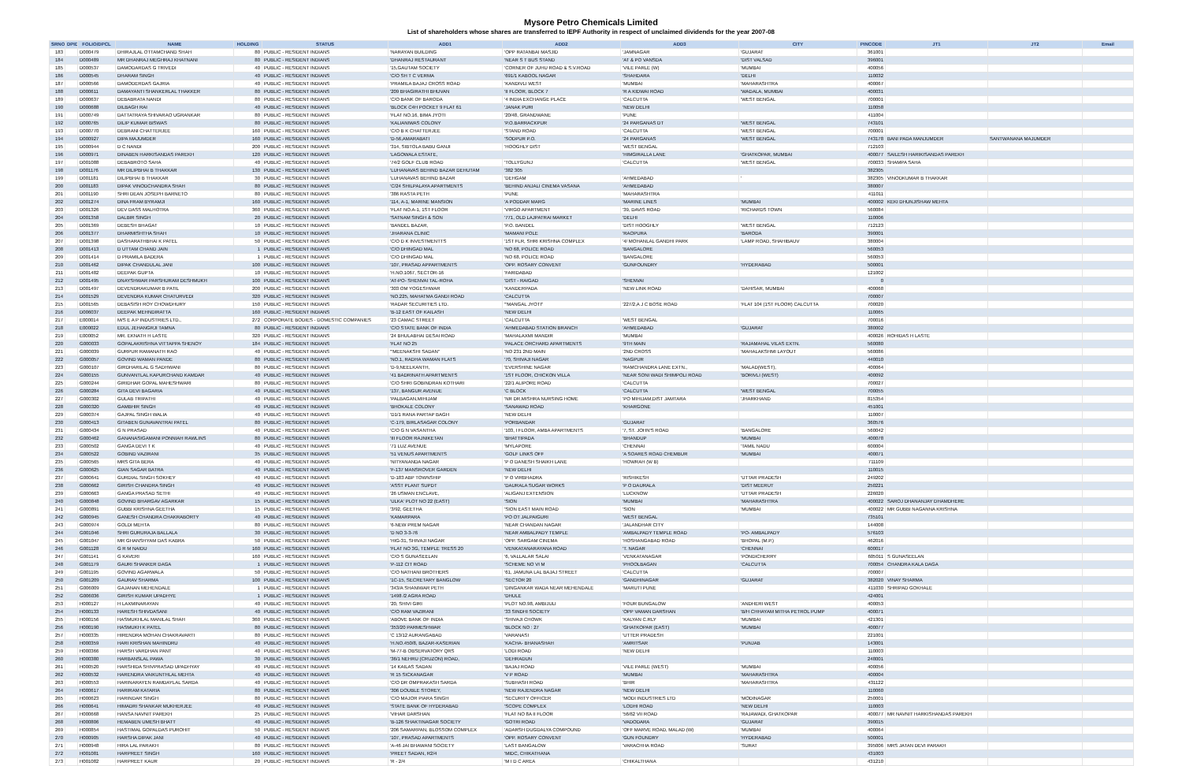Mysore Petro Chemicals Limited
List of shareholders whose shares are transferred to IEPF Authority in respect of unclaimed dividends for the year 2007-08
| SRNO | DPID | FOLIO/DPCL | NAME | HOLDING | STATUS | ADD1 | ADD2 | ADD3 | CITY | PINCODE | JT1 | JT2 | Email |
| --- | --- | --- | --- | --- | --- | --- | --- | --- | --- | --- | --- | --- | --- |
| 183 | | D000479 | DHIRAJLAL OTTAMCHAND SHAH | 80 | PUBLIC - RESIDENT INDIANS | 'NARAYAN BUILDING | 'OPP RATANBAI MASJID | 'JAMNAGAR | 'GUJARAT | 361001 | | | |
| 184 | | D000489 | MR DHANRAJ MEGHRAJ KHATNANI | 80 | PUBLIC - RESIDENT INDIANS | 'DHANRAJ RESTAURANT | 'NEAR S T BUS STAND | 'AT & PO VANSDA | 'DIST VALSAD | 396001 | | | |
| 185 | | D000537 | DAMODARDAS G TRIVEDI | 40 | PUBLIC - RESIDENT INDIANS | '15,GAUTAM SOCIETY | 'CORNER OF JUHU ROAD & S.V.ROAD | 'VILE PARLE (W) | 'MUMBAI | 400056 | | | |
| 186 | | D000545 | DHARAM SINGH | 40 | PUBLIC - RESIDENT INDIANS | 'C/O SH T C VERMA | '691/1 KABOOL NAGAR | 'SHAHDARA | 'DELHI | 110032 | | | |
| 187 | | D000566 | DAMODERDAS GAJRIA | 40 | PUBLIC - RESIDENT INDIANS | 'PRAMILA BAJAJ CROSS ROAD | 'KANDIVLI WEST | 'MUMBAI | 'MAHARASHTRA | 400067 | | | |
| 188 | | D000611 | DAMAYANTI SHANKERLAL THAKKER | 80 | PUBLIC - RESIDENT INDIANS | '209 BHAGIRATHI BHUVAN | 'II FLOOR, BLOCK 7 | 'R A KIDWAI ROAD | 'WADALA, MUMBAI | 400031 | | | |
| 189 | | D000637 | DEBABRATA NANDI | 80 | PUBLIC - RESIDENT INDIANS | 'C/O BANK OF BARODA | '4 INDIA EXCHANGE PLACE | 'CALCUTTA | 'WEST BENGAL | 700001 | | | |
| 190 | | D000688 | DILBAGH RAI | 40 | PUBLIC - RESIDENT INDIANS | 'BLOCK C4H POCKET 9 FLAT 61 | 'JANAK PURI | 'NEW DELHI | | 110058 | | | |
| 191 | | D000749 | DATTATRAYA SHIVARAO UGRANKAR | 80 | PUBLIC - RESIDENT INDIANS | 'FLAT NO.16, BIMA JYOTI | '20/48, GRANDWANE | 'PUNE | | 411004 | | | |
| 192 | | D000765 | DILIP KUMAR BISWAS | 80 | PUBLIC - RESIDENT INDIANS | 'KALIANIWAS COLONY | 'P.O.BARRACKPUR | '24 PARGANAS DT | 'WEST BENGAL | 743101 | | | |
| 193 | | D000770 | DEBRANI CHATTERJEE | 160 | PUBLIC - RESIDENT INDIANS | 'C/O B K CHATTERJEE | 'STAND ROAD | 'CALCUTTA | 'WEST BENGAL | 700001 | | | |
| 194 | | D000927 | DIPA MAJUMDER | 160 | PUBLIC - RESIDENT INDIANS | 'D-56,AMARABATI | 'SODPUR P.O. | '24 PARGANAS | 'WEST BENGAL | 743178 | BANI PADA MANJUMDER | SANTWANANA MAJUMDER | |
| 195 | | D000944 | D C NANDI | 200 | PUBLIC - RESIDENT INDIANS | '314, SIBTOLA BABU GANJI | 'HOOGHLY DIST | 'WEST BENGAL | | 712103 | | | |
| 196 | | D000971 | DINABEN HARKISANDAS PAREKH | 120 | PUBLIC - RESIDENT INDIANS | 'LAGOWALA ESTATE, | | 'HIMGIRALLA LANE | 'GHATKOPAR, MUMBAI | 400077 | SAILESH HARIKISANDAS PAREKH | | |
| 197 | | D001088 | DEBABROTO SAHA | 40 | PUBLIC - RESIDENT INDIANS | '74/2 GOLF CLUB ROAD | 'TOLLYGUNJ | 'CALCUTTA | 'WEST BENGAL | 700033 | SHAMPA SAHA | | |
| 198 | | D001176 | MR DILIPBHAI B THAKKAR | 130 | PUBLIC - RESIDENT INDIANS | 'LUHANAVAS BEHIND BAZAR DEHUTAM | '382 305 | | | 382305 | | | |
| 199 | | D001181 | DILIPBHAI B THAKKAR | 30 | PUBLIC - RESIDENT INDIANS | 'LUHANAVAS BEHIND BAZAR | 'DEHGAM | 'AHMEDABAD | ' | 382305 | VINODKUMAR B THAKKAR | | |
| 200 | | D001183 | DIPAK VINODCHANDRA SHAH | 80 | PUBLIC - RESIDENT INDIANS | 'C/24 SHILPALAYA APARTMENTS | 'BEHIND ANJALI CINEMA VASANA | 'AHMEDABAD | | 380007 | | | |
| 201 | | D001190 | SHRI DEAN JOSEPH BARNETO | 80 | PUBLIC - RESIDENT INDIANS | '386 RASTA PETH | 'PUNE | 'MAHARASHTRA | | 411011 | | | |
| 202 | | D001274 | DINA FRAM BYRAMJI | 160 | PUBLIC - RESIDENT INDIANS | '114, A-1, MARINE MANSION | 'A PODDAR MARG | 'MARINE LINES | 'MUMBAI | 400002 | KEKI DHUNJISHAW MEHTA | | |
| 203 | | D001326 | DEV DASS MALHOTRA | 360 | PUBLIC - RESIDENT INDIANS | 'FLAT NO.A-1, 1ST FLOOR | 'VIRGO APARTMENT | '39, DAVIS ROAD | 'RICHARDS TOWN | 560084 | | | |
| 204 | | D001358 | DALBIR SINGH | 20 | PUBLIC - RESIDENT INDIANS | 'SATNAM SINGH & SON | '771, OLD LAJPATRAI MARKET | 'DELHI | | 110006 | | | |
| 205 | | D001369 | DEBESH BHAGAT | 10 | PUBLIC - RESIDENT INDIANS | 'BANDEL BAZAR, | 'P.O. BANDEL | 'DIST HOOGHLY | 'WEST BENGAL | 712123 | | | |
| 206 | | D001377 | DHARMISHTHA SHAH | 10 | PUBLIC - RESIDENT INDIANS | 'JHARANA CLINIC | 'MAMANI POLE | 'RAOPURA | 'BARODA | 390001 | | | |
| 207 | | D001398 | DASHARATHBHAI K PATEL | 50 | PUBLIC - RESIDENT INDIANS | 'C/O D K INVESTMENTTS | '1ST FLR, SHRI KRISHNA COMPLEX | '4/ MOHANLAL GANDHI PARK | 'LAMP ROAD, SHAHIBAUV | 380004 | | | |
| 208 | | D001413 | D UTTAM CHAND JAIN | 1 | PUBLIC - RESIDENT INDIANS | 'C/O DHINGAD MAL | 'NO 68, POLICE ROAD | 'BANGALORE | | 560053 | | | |
| 209 | | D001414 | D PRAMILA BADERA | 1 | PUBLIC - RESIDENT INDIANS | 'C/O DHINGAD MAL | 'NO 68, POLICE ROAD | 'BANGALORE | | 560053 | | | |
| 210 | | D001462 | DIPAK CHANDULAL JANI | 100 | PUBLIC - RESIDENT INDIANS | '107, PRASAD APPARTMENTS | 'OPP. ROSARY CONVENT | 'GUNFOUNDRY | 'HYDERABAD | 500001 | | | |
| 211 | | D001482 | DEEPAK GUPTA | 10 | PUBLIC - RESIDENT INDIANS | 'H.NO.1067, SECTOR-16 | 'FARIDABAD | | | 121002 | | | |
| 212 | | D001495 | DNAYSHWAR PARSHURAM DESHMUKH | 100 | PUBLIC - RESIDENT INDIANS | 'AT-PO- SHENVAI TAL-ROHA | 'DIST - RAIGAD | 'SHENVAI | | 0 | | | |
| 213 | | D001497 | DEVENDRAKUMAR B PATIL | 200 | PUBLIC - RESIDENT INDIANS | '303 OM YOGESHWAR | 'KANDERPADA | 'NEW LINK ROAD | 'DAHISAR, MUMBAI | 400068 | | | |
| 214 | | D001529 | DEVENDRA KUMAR CHATURVEDI | 320 | PUBLIC - RESIDENT INDIANS | 'NO.225, MAHATMA GANDI ROAD | 'CALCUTTA | | | 700007 | | | |
| 215 | | D001565 | DEBASISH ROY CHOWDHURY | 150 | PUBLIC - RESIDENT INDIANS | 'RADAR SECURITIES LTD. | '"MANGAL JYOTI" | '227/2,A J C BOSE ROAD | 'FLAT 104 (1ST FLOOR) CALCUTTA | 700020 | | | |
| 216 | | D006037 | DEEPAK MEHNDIRATTA | 160 | PUBLIC - RESIDENT INDIANS | 'B-12 EAST OF KAILASH | 'NEW DELHI | | | 110065 | | | |
| 217 | | E000014 | M/S E A P INDUSTRIES LTD., | 272 | CORPORATE BODIES - DOMESTIC COMPANIES | '23 CAMAC STREET | 'CALCUTTA | 'WEST BENGAL | | 700016 | | | |
| 218 | | E000022 | EDUL JEHANGRJI TAMNA | 80 | PUBLIC - RESIDENT INDIANS | 'C/O STATE BANK OF INDIA | 'AHMEDABAD STATION BRANCH | 'AHMEDABAD | 'GUJARAT | 380002 | | | |
| 219 | | E000052 | MR. EKNATH H LASTE | 320 | PUBLIC - RESIDENT INDIANS | '24 BHULABHAI DESAI ROAD | 'MAHALAXMI MANDIR | 'MUMBAI | | 400026 | ROHIDAS H LASTE | | |
| 220 | | G000033 | GOPALAKRISHNA VITTAPPA SHENOY | 184 | PUBLIC - RESIDENT INDIANS | 'FLAT NO 25 | 'PALACE ORCHARD APARTMENTS | '9TH MAIN | 'RAJAMAHAL VILAS EXTN. | 560080 | | | |
| 221 | | G000039 | GURPUR RAMANATH RAO | 40 | PUBLIC - RESIDENT INDIANS | '"MEENAKSHI SADAN" | 'NO 231 2ND MAIN | '2ND CROSS | 'MAHALAKSHMI LAYOUT | 560086 | | | |
| 222 | | G000057 | GOVIND WAMAN PANDE | 80 | PUBLIC - RESIDENT INDIANS | 'NO.1, RADHA WAMAN FLATS | '70, SHIVAJI NAGAR | 'NAGPUR | | 440010 | | | |
| 223 | | G000107 | GIRDHARILAL G SADHWANI | 80 | PUBLIC - RESIDENT INDIANS | 'D-9,NEELKANTH, | 'EVERSHINE NAGAR | 'RAMCHANDRA LANE EXTN., | 'MALAD(WEST), | 400064 | | | |
| 224 | | G000155 | GUNVANTLAL KAPURCHAND KAMDAR | 40 | PUBLIC - RESIDENT INDIANS | '41 BADRINATH APARTMENTS | '1ST FLOOR, CHICKON VILLA | 'NEAR SONI WADI SHIMPOLI ROAD | 'BORIVLI (WEST) | 400092 | | | |
| 225 | | G000244 | GIRIDHAR GOPAL MAHESHWARI | 80 | PUBLIC - RESIDENT INDIANS | 'C/O SHRI GOBINDRAN KOTHARI | '22/1 ALIPORE ROAD | 'CALCUTTA | | 700027 | | | |
| 226 | | G000284 | GITA DEVI BAGARIA | 40 | PUBLIC - RESIDENT INDIANS | '137, BANGUR AVENUE | 'C BLOCK | 'CALCUTTA | 'WEST BENGAL | 700055 | | | |
| 227 | | G000302 | GULAB TRIPATHI | 40 | PUBLIC - RESIDENT INDIANS | 'PALBAGAN,MIHIJAM | 'NR DR.MISHRA NURSING HOME | 'PO MIHIJAM,DIST JAMTARA | 'JHARKHAND | 815354 | | | |
| 228 | | G000320 | GAMBHIR SINGH | 40 | PUBLIC - RESIDENT INDIANS | 'BHOKALE COLONY | 'SANAWAD ROAD | 'KHARGONE | | 451001 | | | |
| 229 | | G000374 | GAJPAL SINGH WALIA | 40 | PUBLIC - RESIDENT INDIANS | 'D1/1 RANA PARTAP BAGH | 'NEW DELHI | | | 110007 | | | |
| 230 | | G000413 | GITABEN GUNAVANTRAI PATEL | 80 | PUBLIC - RESIDENT INDIANS | 'C-179, BIRLASAGAR COLONY | 'PORBANDAR | 'GUJARAT | | 360576 | | | |
| 231 | | G000434 | G N PRASAD | 40 | PUBLIC - RESIDENT INDIANS | 'C/O G N VASANTHA | '103, I FLOOR, AMBA APARTMENTS | '7, ST. JOHN'S ROAD | 'BANGALORE | 560042 | | | |
| 232 | | G000462 | GANANASIGAMANI PONNIAH RAWLINS | 80 | PUBLIC - RESIDENT INDIANS | 'III FLOOR RAJNIKETAN | 'BHATTIPADA | 'BHANDUP | 'MUMBAI | 400078 | | | |
| 233 | | G000502 | GANGA DEVI T K | 40 | PUBLIC - RESIDENT INDIANS | '71 LUZ AVENUE | 'MYLAPORE | 'CHENNAI | 'TAMIL NADU | 600004 | | | |
| 234 | | G000522 | GOBIND VAZIRANI | 35 | PUBLIC - RESIDENT INDIANS | '51 VENUS APARTMENTS | 'GOLF LINKS OFF | 'A SOARES ROAD CHEMBUR | 'MUMBAI | 400071 | | | |
| 235 | | G000565 | MRS GITA BERA | 40 | PUBLIC - RESIDENT INDIANS | 'NITYANANDA NAGAR | 'P O DANESH SHAIKH LANE | 'HOWRAH (W B) | | 711109 | | | |
| 236 | | G000625 | GIAN SAGAR BATRA | 40 | PUBLIC - RESIDENT INDIANS | 'F-137 MANSROVER GARDEN | 'NEW DELHI | | | 110015 | | | |
| 237 | | G000641 | GURDIAL SINGH SOKHEY | 40 | PUBLIC - RESIDENT INDIANS | 'D-183 ABP TOWNSHIP | 'P O VIRBHADRA | 'RISHIKESH | 'UTTAR PRADESH | 249202 | | | |
| 238 | | G000662 | GIRISH CHANDRA SINGH | 40 | PUBLIC - RESIDENT INDIANS | 'ASST PLANT SUPDT | 'DAURALA SUGAR WORKS | 'P O DAURALA | 'DIST MEERUT | 250221 | | | |
| 239 | | G000663 | GANGA PRASAD SETHI | 40 | PUBLIC - RESIDENT INDIANS | '26 USMAN ENCLAVE, | 'ALIGANJ EXTENSION | 'LUCKNOW | 'UTTAR PRADESH | 226020 | | | |
| 240 | | G000848 | GOVIND BHARGAV AGARKAR | 15 | PUBLIC - RESIDENT INDIANS | 'ULKA' PLOT NO 22 (EAST) | 'SION | 'MUMBAI | 'MAHARASHTRA | 400022 | SAROJ DHANANJAY DHAMDHERE | | |
| 241 | | G000891 | GUBBI KRISHNA GEETHA | 15 | PUBLIC - RESIDENT INDIANS | '3/92, GEETHA | 'SION EAST MAIN ROAD | 'SION | 'MUMBAI | 400022 | MR GUBBI NAGANNA KRISHNA | | |
| 242 | | G000945 | GANESH CHANDRA CHAKRABORTY | 40 | PUBLIC - RESIDENT INDIANS | 'KAMARPARA | 'PO OT JALPAIGURI | 'WEST BENGAL | | 735101 | | | |
| 243 | | G000974 | GOLDI MEHTA | 80 | PUBLIC - RESIDENT INDIANS | '6-NEW PREM NAGAR | 'NEAR CHANDAN NAGAR | 'JALANDHAR CITY | | 144008 | | | |
| 244 | | G001046 | SHRI GURURAJA BALLALA | 30 | PUBLIC - RESIDENT INDIANS | 'D NO 3-3-76 | 'NEAR AMBALPADY TEMPLE | 'AMBALPADY TEMPLE ROAD | 'PO- AMBALPADY | 576103 | | | |
| 245 | | G001047 | MR GHANSHYAM DAS KABRA | 50 | PUBLIC - RESIDENT INDIANS | 'HIG-31, SHIVAJI NAGAR | 'OPP. SARGAM CINEMA | 'HOSHANGABAD ROAD | 'BHOPAL (M.P.) | 462016 | | | |
| 246 | | G001128 | G R M NAIDU | 160 | PUBLIC - RESIDENT INDIANS | 'FLAT NO 3G, TEMPLE TRESS 20 | 'VENKATANARAYANA ROAD | 'T. NAGAR | 'CHENNAI | 600017 | | | |
| 247 | | G001141 | G KAVERI | 160 | PUBLIC - RESIDENT INDIANS | 'C/O S GUNASEELAN | '6, VALLALAR SALAI | 'VENKATANAGAR | 'PONDICHERRY | 605011 | S GUNASEELAN | | |
| 248 | | G001179 | GAURI SHANKER DAGA | 1 | PUBLIC - RESIDENT INDIANS | 'P-112 CIT ROAD | 'SCHEME NO VI M | 'PHOOLBAGAN | 'CALCUTTA | 700054 | CHANDRA KALA DAGA | | |
| 249 | | G001195 | GOVIND AGARWALA | 50 | PUBLIC - RESIDENT INDIANS | 'C/O NATHANI BROTHERS | '61, JAMUNA LAL BAJAJ STREET | 'CALCUTTA | | 700007 | | | |
| 250 | | G001209 | GAURAV SHARMA | 100 | PUBLIC - RESIDENT INDIANS | '1C-15, SECRETARY BANGLOW | 'SECTOR 20 | 'GANDHINAGAR | 'GUJARAT | 382020 | VINAY SHARMA | | |
| 251 | | G006009 | GAJANAN MEHENDALE | 1 | PUBLIC - RESIDENT INDIANS | '343/A SHANIWAR PETH | 'DINGANKAR WADA NEAR MEHENDALE | 'MARUTI PUNE | | 411030 | SHRIPAD GOKHALE | | |
| 252 | | G006036 | GIRISH KUMAR UPADHYE | 1 | PUBLIC - RESIDENT INDIANS | '1498 /2 AGRA ROAD | 'DHULE | | | 424001 | | | |
| 253 | | H000127 | H LAXMINARAYAN | 40 | PUBLIC - RESIDENT INDIANS | '20, SHIVI GIRI | 'PLOT NO.98, AMBIJULI | 'FOUR BUNGALOW | 'ANDHERI WEST | 400053 | | | |
| 254 | | H000133 | HARESH SHIVDASANI | 40 | PUBLIC - RESIDENT INDIANS | 'C/O RAM VAZIRANI | '33 SINDHI SOCIETY | 'OPP VAMAN DARSHAN | 'B/H CHHAYAM MITHA PETROL PUMP | 400071 | | | |
| 255 | | H000156 | HASMUKHLAL MANILAL SHAH | 360 | PUBLIC - RESIDENT INDIANS | 'ABOVE BANK OF INDIA | 'SHIVAJI CHOWK | 'KALYAN C.RLY | 'MUMBAI | 421301 | | | |
| 256 | | H000190 | HASMUKH K PATEL | 80 | PUBLIC - RESIDENT INDIANS | '353/20 PARMESHWAR | 'BLOCK NO : 27 | 'GHATKOPAR (EAST) | 'MUMBAI | 400077 | | | |
| 257 | | H000335 | HIRENDRA MOHAN CHAKRAVARTI | 80 | PUBLIC - RESIDENT INDIANS | 'C 13/12 AURANGABAD | 'VARANASI | 'UTTER PRADESH | | 221001 | | | |
| 258 | | H000359 | HARI KRISHAN MAHINDRU | 40 | PUBLIC - RESIDENT INDIANS | 'H.NO.450/8, BAZAR-KASERIAN | 'KACHA- BHANASHAH | 'AMRITSAR | 'PUNJAB | 143001 | | | |
| 259 | | H000366 | HARSH VARDHAN PANT | 40 | PUBLIC - RESIDENT INDIANS | 'M-77-B OBSERVATORY QRS | 'LODI ROAD | 'NEW DELHI | | 110003 | | | |
| 260 | | H000380 | HARBANSLAL PAWA | 30 | PUBLIC - RESIDENT INDIANS | '36/1 NEHRU (CRUZON) ROAD, | 'DEHRADUN | | | 248001 | | | |
| 261 | | H000520 | HARSHIDA SHIVPRASAD UPADHYAY | 40 | PUBLIC - RESIDENT INDIANS | '14 KAILAS SADAN | 'BAJAJ ROAD | 'VILE PARLE (WEST) | 'MUMBAI | 400056 | | | |
| 262 | | H000532 | HARENDRA VAIKUNTHLAL MEHTA | 40 | PUBLIC - RESIDENT INDIANS | 'R 15 SICKANAGAR | 'V P ROAD | 'MUMBAI | 'MAHARASHTRA | 400004 | | | |
| 263 | | H000553 | HARINARAYEN RAMDAYLAL SARDA | 40 | PUBLIC - RESIDENT INDIANS | 'C/O DR OMPRAKASH SARDA | 'SUBHASH ROAD | 'BHIR | 'MAHARASHTRA | 431122 | | | |
| 264 | | H000617 | HARIRAM KATARIA | 80 | PUBLIC - RESIDENT INDIANS | '306 DOUBLE STOREY, | 'NEW RAJENDRA NAGAR | 'NEW DELHI | | 110060 | | | |
| 265 | | H000623 | HARINDAR SINGH | 80 | PUBLIC - RESIDENT INDIANS | 'C/O MAJOR PIARA SINGH | 'SECURITY OFFICER | 'MODI INDUSTRIES LTD | 'MODINAGAR | 250001 | | | |
| 266 | | H000641 | HIMADRI SHANKAR MUKHERJEE | 40 | PUBLIC - RESIDENT INDIANS | 'STATE BANK OF HYDERABAD | 'SCOPE COMPLEX | 'LODHI ROAD | 'NEW DELHI | 110003 | | | |
| 267 | | H000668 | HANSA NAVNIT PAREKH | 25 | PUBLIC - RESIDENT INDIANS | 'VIHAR DARSHAN | 'FLAT NO 8A II FLOOR | '56/62 VII ROAD | 'RAJAWADI, GHATKOPAR | 400077 | MR NAVNIT HARKISHANDAS PAREKH | | |
| 268 | | H000806 | HEMABEN UMESH BHATT | 40 | PUBLIC - RESIDENT INDIANS | 'B-126 SHAKTINAGAR SOCIETY | 'GOTRI ROAD | 'VADODARA | 'GUJARAT | 390015 | | | |
| 269 | | H000854 | HASTIMAL GOPALDAS PUROHIT | 50 | PUBLIC - RESIDENT INDIANS | '206 SAMARPAN, BLOSSOM COMPLEX | 'ADARSH DUGDALYA COMPOUND | 'OFF MARVE ROAD, MALAD (W) | 'MUMBAI | 400064 | | | |
| 270 | | H000905 | HARSHA DIPAK JANI | 40 | PUBLIC - RESIDENT INDIANS | '107, PRASAD APARTMENTS | 'OPP. ROSARY CONVENT | 'GUN FOUNDRY | 'HYDERABAD | 500001 | | | |
| 271 | | H000948 | HIRA LAL PARAKH | 80 | PUBLIC - RESIDENT INDIANS | 'A-46 JAI BHAWANI SOCIETY | 'LAST BANGALOW | 'VARACHHA ROAD | 'SURAT | 395006 | MRS JATAN DEVI PARAKH | | |
| 272 | | H001081 | HARPREET SINGH | 160 | PUBLIC - RESIDENT INDIANS | 'PREET SADAN, R2/4 | 'MIDC, CHIKATHANA | | | 431003 | | | |
| 273 | | H001082 | HARPREET KAUR | 20 | PUBLIC - RESIDENT INDIANS | 'R - 2/4 | 'M I D C AREA | 'CHIKALTHANA | | 431210 | | | |